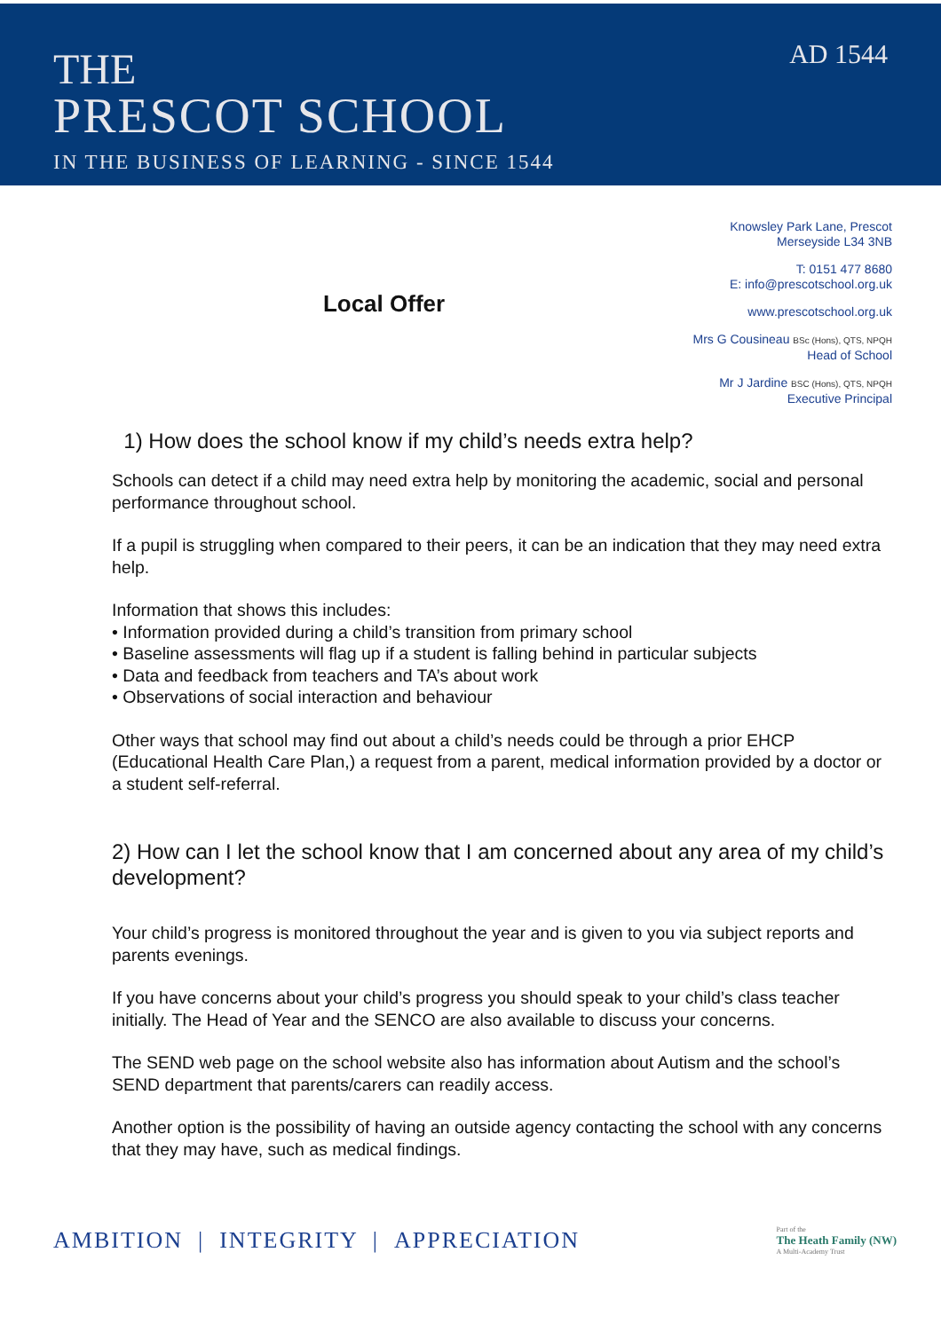THE
PRESCOT SCHOOL
IN THE BUSINESS OF LEARNING - SINCE 1544
AD 1544
Local Offer
Knowsley Park Lane, Prescot
Merseyside L34 3NB
T: 0151 477 8680
E: info@prescotschool.org.uk
www.prescotschool.org.uk
Mrs G Cousineau BSc (Hons), QTS, NPQH
Head of School
Mr J Jardine BSC (Hons), QTS, NPQH
Executive Principal
1) How does the school know if my child’s needs extra help?
Schools can detect if a child may need extra help by monitoring the academic, social and personal performance throughout school.
If a pupil is struggling when compared to their peers, it can be an indication that they may need extra help.
Information that shows this includes:
• Information provided during a child’s transition from primary school
• Baseline assessments will flag up if a student is falling behind in particular subjects
• Data and feedback from teachers and TA’s about work
• Observations of social interaction and behaviour
Other ways that school may find out about a child’s needs could be through a prior EHCP (Educational Health Care Plan,) a request from a parent, medical information provided by a doctor or a student self-referral.
2) How can I let the school know that I am concerned about any area of my child’s development?
Your child’s progress is monitored throughout the year and is given to you via subject reports and parents evenings.
If you have concerns about your child’s progress you should speak to your child’s class teacher initially. The Head of Year and the SENCO are also available to discuss your concerns.
The SEND web page on the school website also has information about Autism and the school’s SEND department that parents/carers can readily access.
Another option is the possibility of having an outside agency contacting the school with any concerns that they may have, such as medical findings.
AMBITION | INTEGRITY | APPRECIATION
Part of the
The Heath Family (NW)
A Multi-Academy Trust